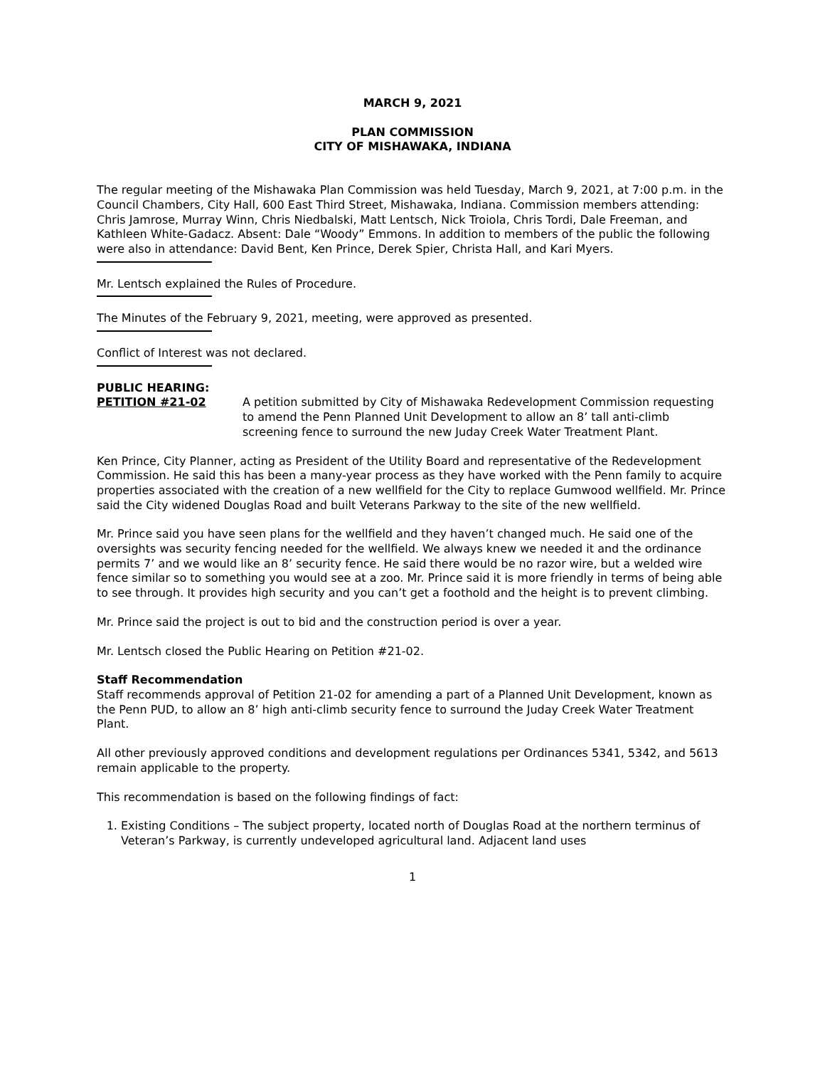MARCH 9, 2021
PLAN COMMISSION
CITY OF MISHAWAKA, INDIANA
The regular meeting of the Mishawaka Plan Commission was held Tuesday, March 9, 2021, at 7:00 p.m. in the Council Chambers, City Hall, 600 East Third Street, Mishawaka, Indiana. Commission members attending: Chris Jamrose, Murray Winn, Chris Niedbalski, Matt Lentsch, Nick Troiola, Chris Tordi, Dale Freeman, and Kathleen White-Gadacz. Absent: Dale “Woody” Emmons. In addition to members of the public the following were also in attendance: David Bent, Ken Prince, Derek Spier, Christa Hall, and Kari Myers.
Mr. Lentsch explained the Rules of Procedure.
The Minutes of the February 9, 2021, meeting, were approved as presented.
Conflict of Interest was not declared.
PUBLIC HEARING:
PETITION #21-02 A petition submitted by City of Mishawaka Redevelopment Commission requesting to amend the Penn Planned Unit Development to allow an 8’ tall anti-climb screening fence to surround the new Juday Creek Water Treatment Plant.
Ken Prince, City Planner, acting as President of the Utility Board and representative of the Redevelopment Commission. He said this has been a many-year process as they have worked with the Penn family to acquire properties associated with the creation of a new wellfield for the City to replace Gumwood wellfield. Mr. Prince said the City widened Douglas Road and built Veterans Parkway to the site of the new wellfield.
Mr. Prince said you have seen plans for the wellfield and they haven’t changed much. He said one of the oversights was security fencing needed for the wellfield. We always knew we needed it and the ordinance permits 7’ and we would like an 8’ security fence. He said there would be no razor wire, but a welded wire fence similar so to something you would see at a zoo. Mr. Prince said it is more friendly in terms of being able to see through. It provides high security and you can’t get a foothold and the height is to prevent climbing.
Mr. Prince said the project is out to bid and the construction period is over a year.
Mr. Lentsch closed the Public Hearing on Petition #21-02.
Staff Recommendation
Staff recommends approval of Petition 21-02 for amending a part of a Planned Unit Development, known as the Penn PUD, to allow an 8’ high anti-climb security fence to surround the Juday Creek Water Treatment Plant.
All other previously approved conditions and development regulations per Ordinances 5341, 5342, and 5613 remain applicable to the property.
This recommendation is based on the following findings of fact:
1. Existing Conditions – The subject property, located north of Douglas Road at the northern terminus of Veteran’s Parkway, is currently undeveloped agricultural land. Adjacent land uses
1